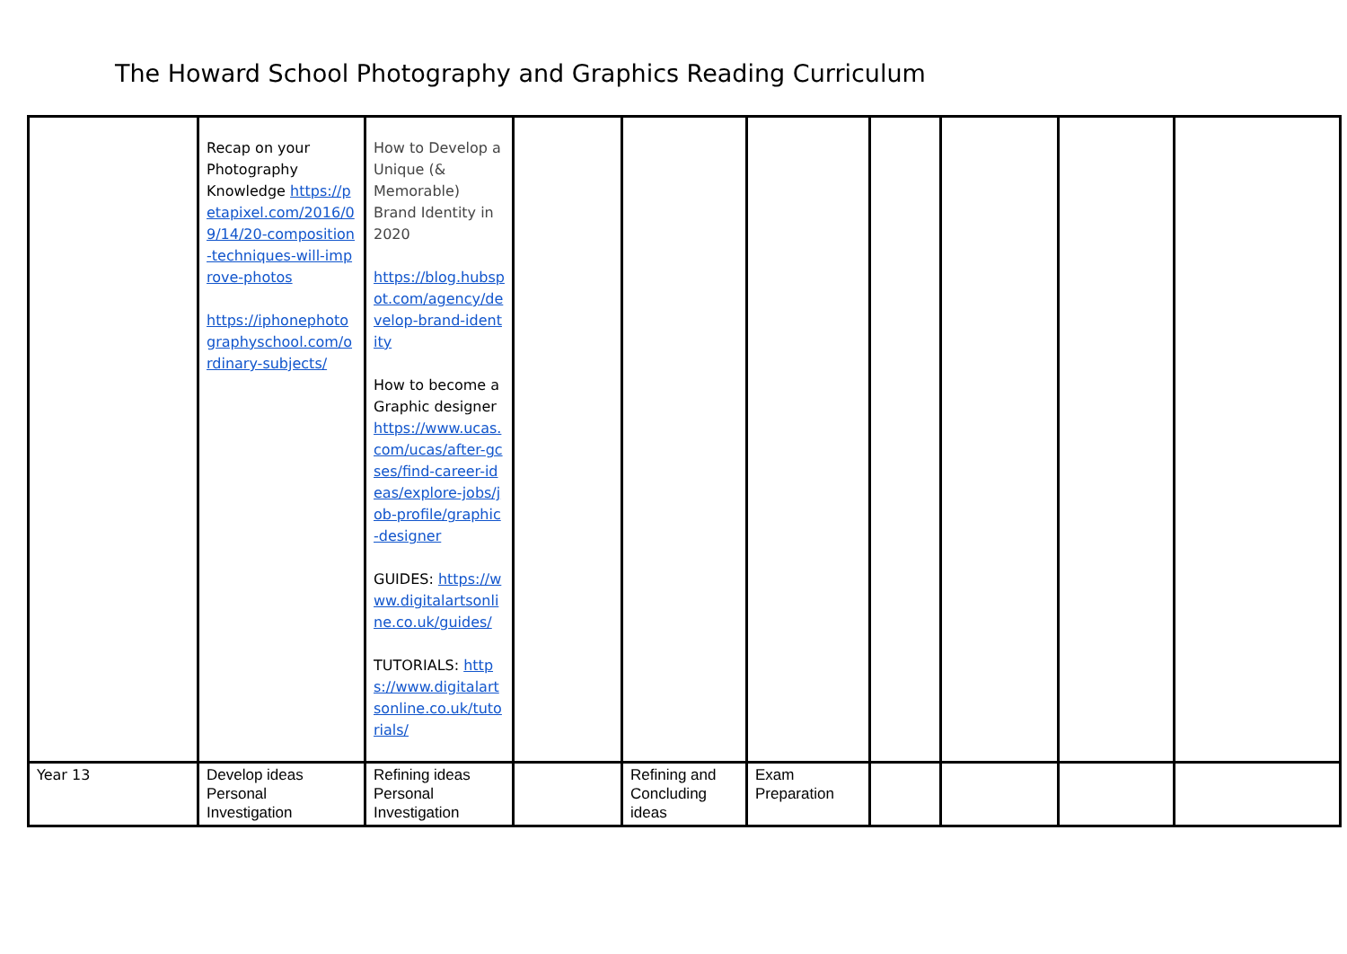The Howard School Photography and Graphics Reading Curriculum
| | Recap on your Photography Knowledge https://petapixel.com/2016/09/14/20-composition-techniques-will-improve-photos https://iphonephotographyschool.com/ordinary-subjects/ | How to Develop a Unique (& Memorable) Brand Identity in 2020 https://blog.hubspot.com/agency/develop-brand-identity How to become a Graphic designer https://www.ucas.com/ucas/after-gcses/find-career-ideas/explore-jobs/job-profile/graphic-designer GUIDES: https://www.digitalartsonline.co.uk/guides/ TUTORIALS: https://www.digitalartsonline.co.uk/tutorials/ | | | | | | | |
| Year 13 | Develop ideas Personal Investigation | Refining ideas Personal Investigation | | Refining and Concluding ideas | Exam Preparation | | | | |